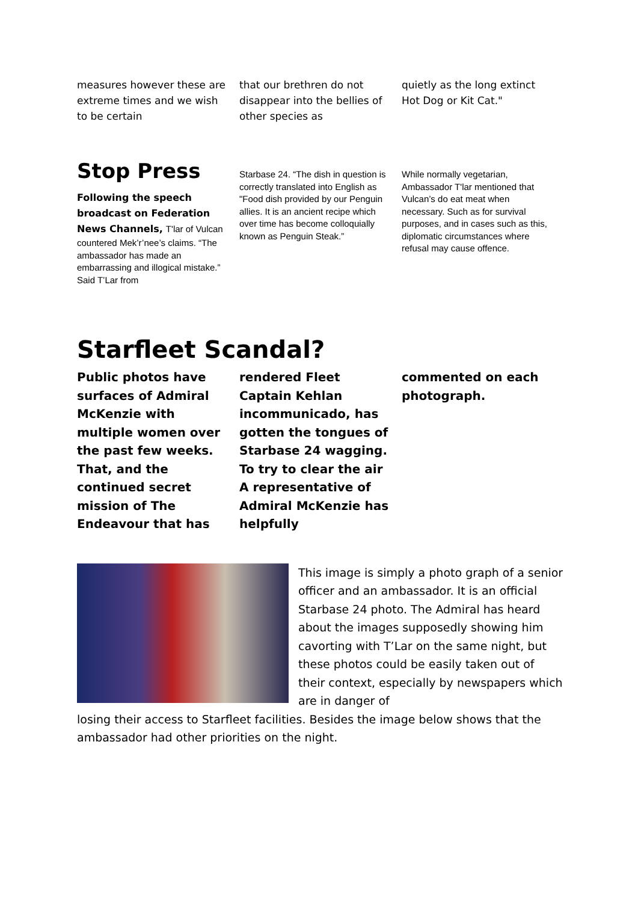measures however these are extreme times and we wish to be certain
that our brethren do not disappear into the bellies of other species as
quietly as the long extinct Hot Dog or Kit Cat."
Stop Press
Following the speech broadcast on Federation News Channels, T'lar of Vulcan countered Mek’r’nee’s claims. “The ambassador has made an embarrassing and illogical mistake.” Said T’Lar from
Starbase 24. “The dish in question is correctly translated into English as "Food dish provided by our Penguin allies. It is an ancient recipe which over time has become colloquially known as Penguin Steak.”
While normally vegetarian, Ambassador T'lar mentioned that Vulcan’s do eat meat when necessary. Such as for survival purposes, and in cases such as this, diplomatic circumstances where refusal may cause offence.
Starfleet Scandal?
Public photos have surfaces of Admiral McKenzie with multiple women over the past few weeks. That, and the continued secret mission of The Endeavour that has
rendered Fleet Captain Kehlan incommunicado, has gotten the tongues of Starbase 24 wagging. To try to clear the air A representative of Admiral McKenzie has helpfully
commented on each photograph.
This image is simply a photo graph of a senior officer and an ambassador. It is an official Starbase 24 photo. The Admiral has heard about the images supposedly showing him cavorting with T’Lar on the same night, but these photos could be easily taken out of their context, especially by newspapers which are in danger of
losing their access to Starfleet facilities. Besides the image below shows that the ambassador had other priorities on the night.